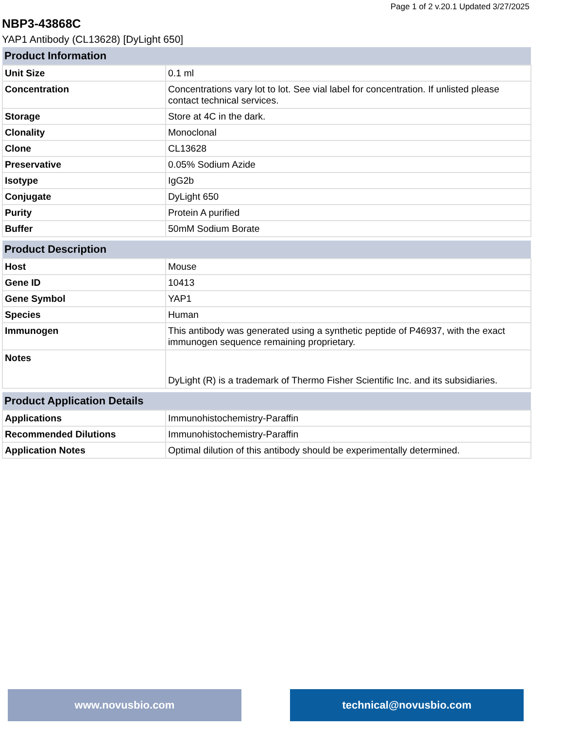Page 1 of 2 v.20.1 Updated 3/27/2025
NBP3-43868C
YAP1 Antibody (CL13628) [DyLight 650]
| Product Information | |
| --- | --- |
| Unit Size | 0.1 ml |
| Concentration | Concentrations vary lot to lot. See vial label for concentration. If unlisted please contact technical services. |
| Storage | Store at 4C in the dark. |
| Clonality | Monoclonal |
| Clone | CL13628 |
| Preservative | 0.05% Sodium Azide |
| Isotype | IgG2b |
| Conjugate | DyLight 650 |
| Purity | Protein A purified |
| Buffer | 50mM Sodium Borate |
| Product Description | |
| Host | Mouse |
| Gene ID | 10413 |
| Gene Symbol | YAP1 |
| Species | Human |
| Immunogen | This antibody was generated using a synthetic peptide of P46937, with the exact immunogen sequence remaining proprietary. |
| Notes | DyLight (R) is a trademark of Thermo Fisher Scientific Inc. and its subsidiaries. |
| Product Application Details | |
| Applications | Immunohistochemistry-Paraffin |
| Recommended Dilutions | Immunohistochemistry-Paraffin |
| Application Notes | Optimal dilution of this antibody should be experimentally determined. |
www.novusbio.com technical@novusbio.com